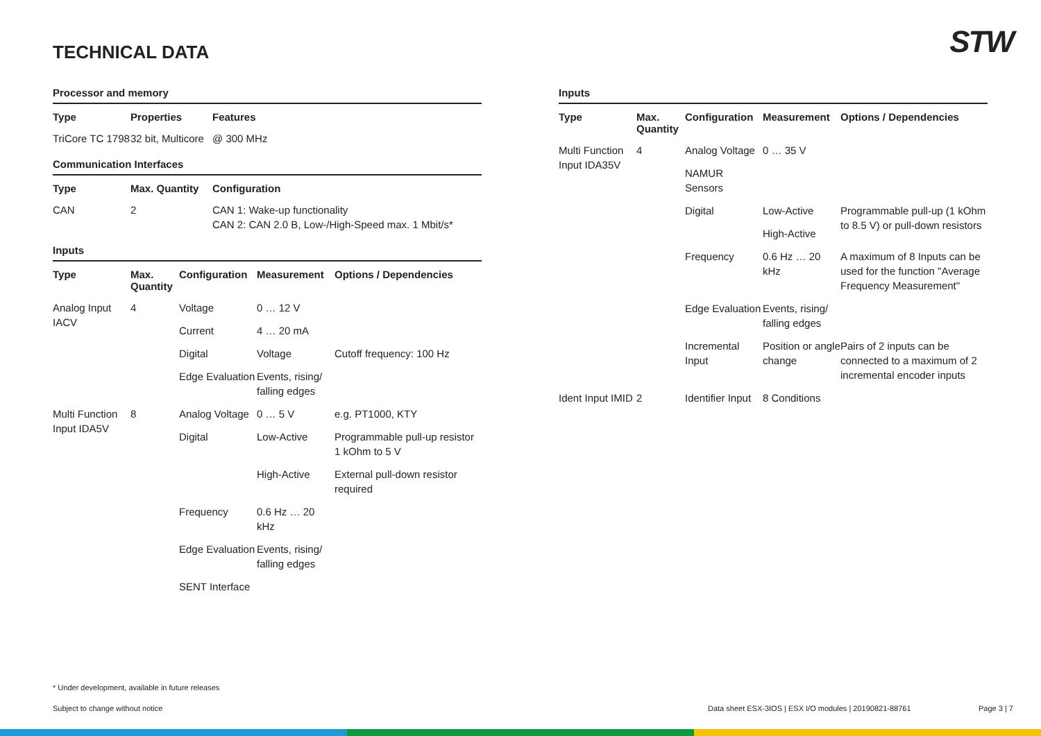STW TECHNICAL DATA
Processor and memory
| Type | Properties | Features |
| --- | --- | --- |
| TriCore TC 1798 | 32 bit, Multicore | @ 300 MHz |
Communication Interfaces
| Type | Max. Quantity | Configuration |
| --- | --- | --- |
| CAN | 2 | CAN 1: Wake-up functionality CAN 2: CAN 2.0 B, Low-/High-Speed max. 1 Mbit/s* |
Inputs
| Type | Max. Quantity | Configuration | Measurement | Options / Dependencies |
| --- | --- | --- | --- | --- |
| Analog Input IACV | 4 | Voltage | 0 … 12 V | |
| | | Current | 4 … 20 mA | |
| | | Digital | Voltage | Cutoff frequency: 100 Hz |
| | | Edge Evaluation | Events, rising/ falling edges | |
| Multi Function Input IDA5V | 8 | Analog Voltage | 0 … 5 V | e.g. PT1000, KTY |
| | | Digital | Low-Active | Programmable pull-up resistor 1 kOhm to 5 V |
| | | | High-Active | External pull-down resistor required |
| | | Frequency | 0.6 Hz … 20 kHz | |
| | | Edge Evaluation | Events, rising/ falling edges | |
| | | SENT Interface | | |
Inputs
| Type | Max. Quantity | Configuration | Measurement | Options / Dependencies |
| --- | --- | --- | --- | --- |
| Multi Function Input IDA35V | 4 | Analog Voltage | 0 … 35 V | |
| | | NAMUR Sensors | | |
| | | Digital | Low-Active | Programmable pull-up (1 kOhm to 8.5 V) or pull-down resistors |
| | | | High-Active | |
| | | Frequency | 0.6 Hz … 20 kHz | A maximum of 8 Inputs can be used for the function "Average Frequency Measurement" |
| | | Edge Evaluation | Events, rising/ falling edges | |
| | | Incremental Input | Position or angle change | Pairs of 2 inputs can be connected to a maximum of 2 incremental encoder inputs |
| Ident Input IMID | 2 | Identifier Input | 8 Conditions | |
* Under development, available in future releases
Subject to change without notice
Data sheet ESX-3IOS | ESX I/O modules | 20190821-88761
Page 3 | 7